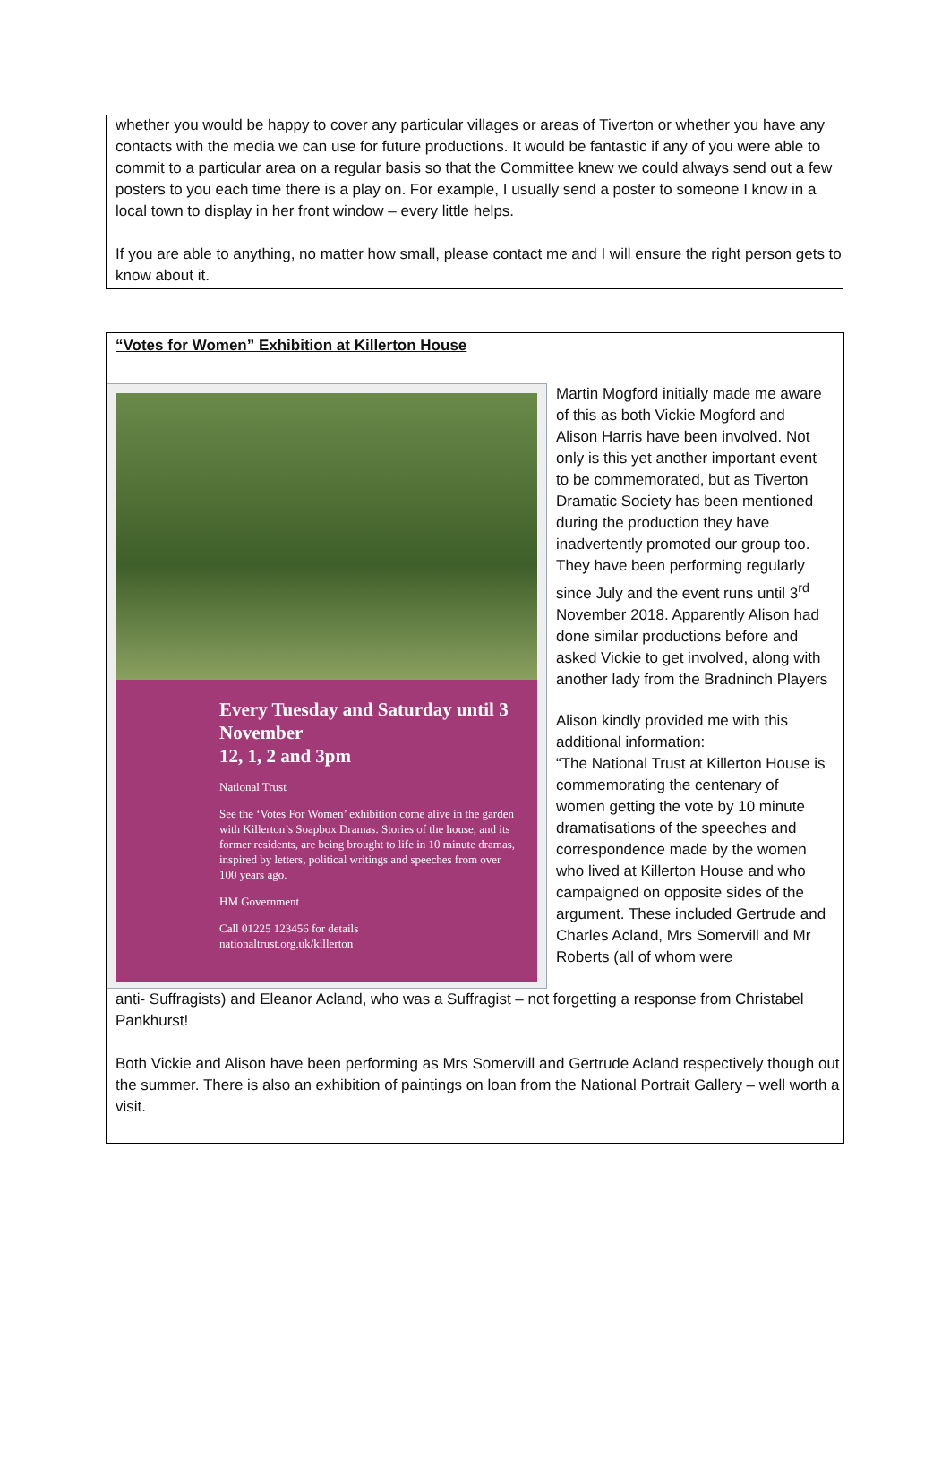whether you would be happy to cover any particular villages or areas of Tiverton or whether you have any contacts with the media we can use for future productions. It would be fantastic if any of you were able to commit to a particular area on a regular basis so that the Committee knew we could always send out a few posters to you each time there is a play on. For example, I usually send a poster to someone I know in a local town to display in her front window – every little helps.
If you are able to anything, no matter how small, please contact me and I will ensure the right person gets to know about it.
“Votes for Women” Exhibition at Killerton House
Every Tuesday and Saturday until 3 November
12, 1, 2 and 3pm
National Trust
See the ‘Votes For Women’ exhibition come alive in the garden with Killerton’s Soapbox Dramas. Stories of the house, and its former residents, are being brought to life in 10 minute dramas, inspired by letters, political writings and speeches from over 100 years ago.
HM Government
Call 01225 123456 for details
nationaltrust.org.uk/killerton
Martin Mogford initially made me aware of this as both Vickie Mogford and Alison Harris have been involved. Not only is this yet another important event to be commemorated, but as Tiverton Dramatic Society has been mentioned during the production they have inadvertently promoted our group too. They have been performing regularly since July and the event runs until 3<sup>rd</sup> November 2018. Apparently Alison had done similar productions before and asked Vickie to get involved, along with another lady from the Bradninch Players
Alison kindly provided me with this additional information:
“The National Trust at Killerton House is commemorating the centenary of women getting the vote by 10 minute dramatisations of the speeches and correspondence made by the women who lived at Killerton House and who campaigned on opposite sides of the argument. These included Gertrude and Charles Acland, Mrs Somervill and Mr Roberts (all of whom were
anti- Suffragists) and Eleanor Acland, who was a Suffragist – not forgetting a response from Christabel Pankhurst!
Both Vickie and Alison have been performing as Mrs Somervill and Gertrude Acland respectively though out the summer. There is also an exhibition of paintings on loan from the National Portrait Gallery – well worth a visit.